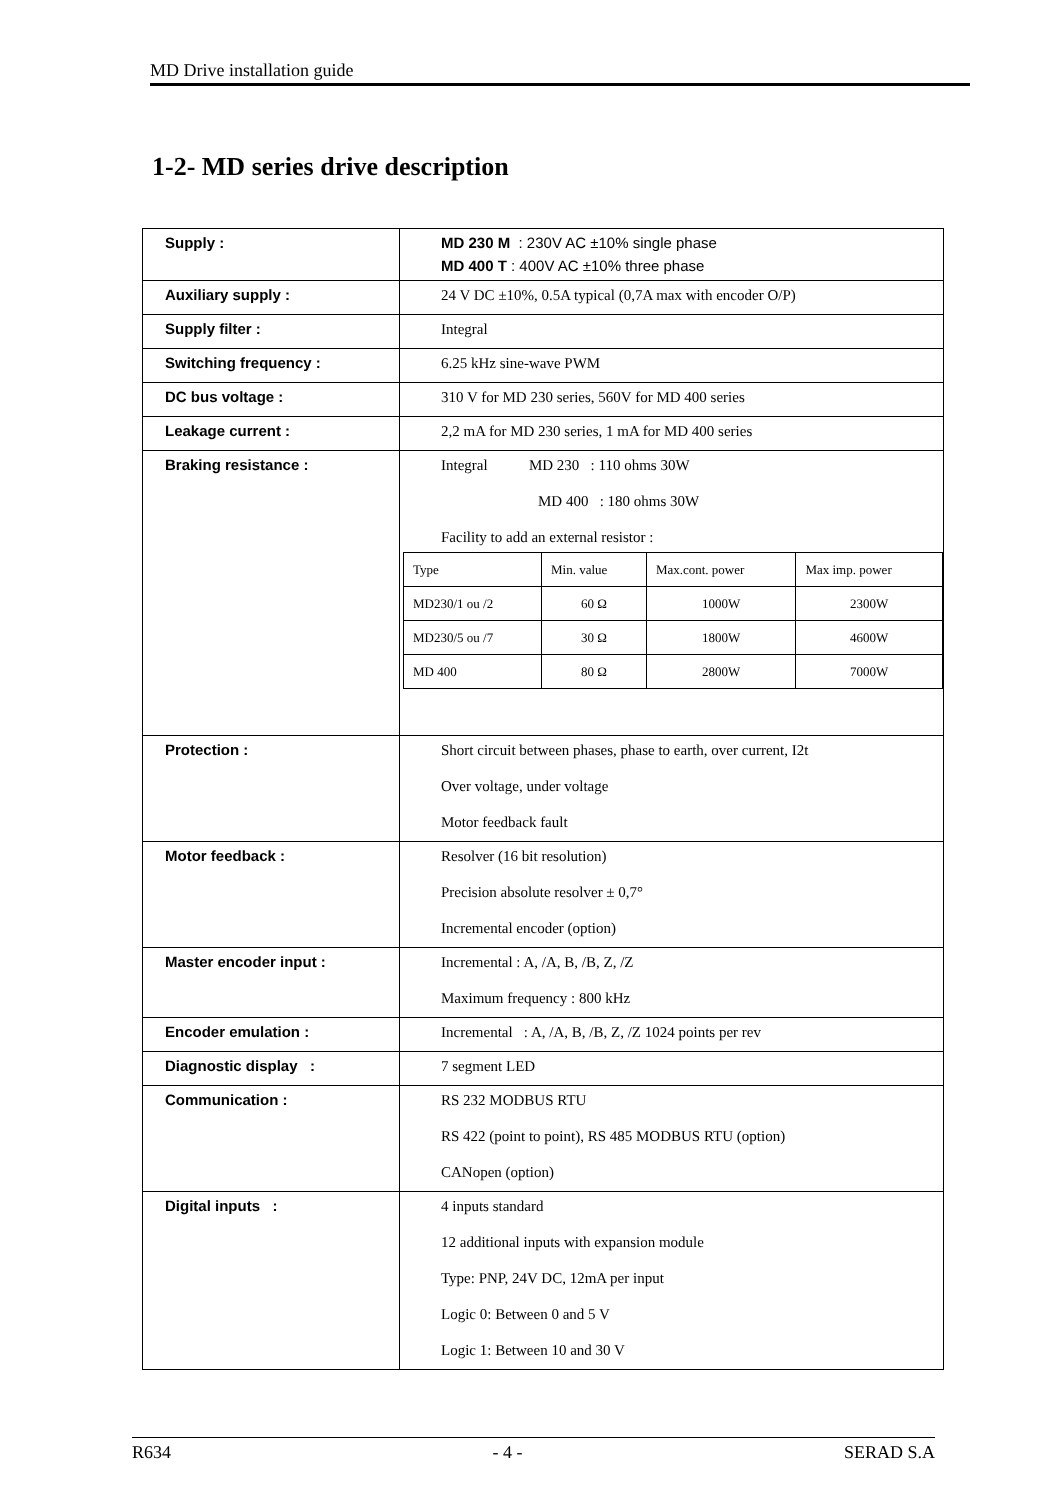MD Drive installation guide
1-2- MD series drive description
| Supply : | MD 230 M : 230V AC ±10% single phase MD 400 T : 400V AC ±10% three phase |
| Auxiliary supply : | 24 V DC ±10%, 0.5A typical (0,7A max with encoder O/P) |
| Supply filter : | Integral |
| Switching frequency : | 6.25 kHz sine-wave PWM |
| DC bus voltage : | 310 V for MD 230 series, 560V for MD 400 series |
| Leakage current : | 2,2 mA for MD 230 series, 1 mA for MD 400 series |
| Braking resistance : | Integral MD 230 : 110 ohms 30W MD 400 : 180 ohms 30W Facility to add an external resistor : / Type / Min. value / Max.cont. power / Max imp. power / / MD230/1 ou /2 / 60 Ω / 1000W / 2300W / / MD230/5 ou /7 / 30 Ω / 1800W / 4600W / / MD 400 / 80 Ω / 2800W / 7000W / |
| Protection : | Short circuit between phases, phase to earth, over current, I2t Over voltage, under voltage Motor feedback fault |
| Motor feedback : | Resolver (16 bit resolution) Precision absolute resolver ± 0,7° Incremental encoder (option) |
| Master encoder input : | Incremental : A, /A, B, /B, Z, /Z Maximum frequency : 800 kHz |
| Encoder emulation : | Incremental : A, /A, B, /B, Z, /Z 1024 points per rev |
| Diagnostic display : | 7 segment LED |
| Communication : | RS 232 MODBUS RTU RS 422 (point to point), RS 485 MODBUS RTU (option) CANopen (option) |
| Digital inputs : | 4 inputs standard 12 additional inputs with expansion module Type: PNP, 24V DC, 12mA per input Logic 0: Between 0 and 5 V Logic 1: Between 10 and 30 V |
R634 - 4 - SERAD S.A